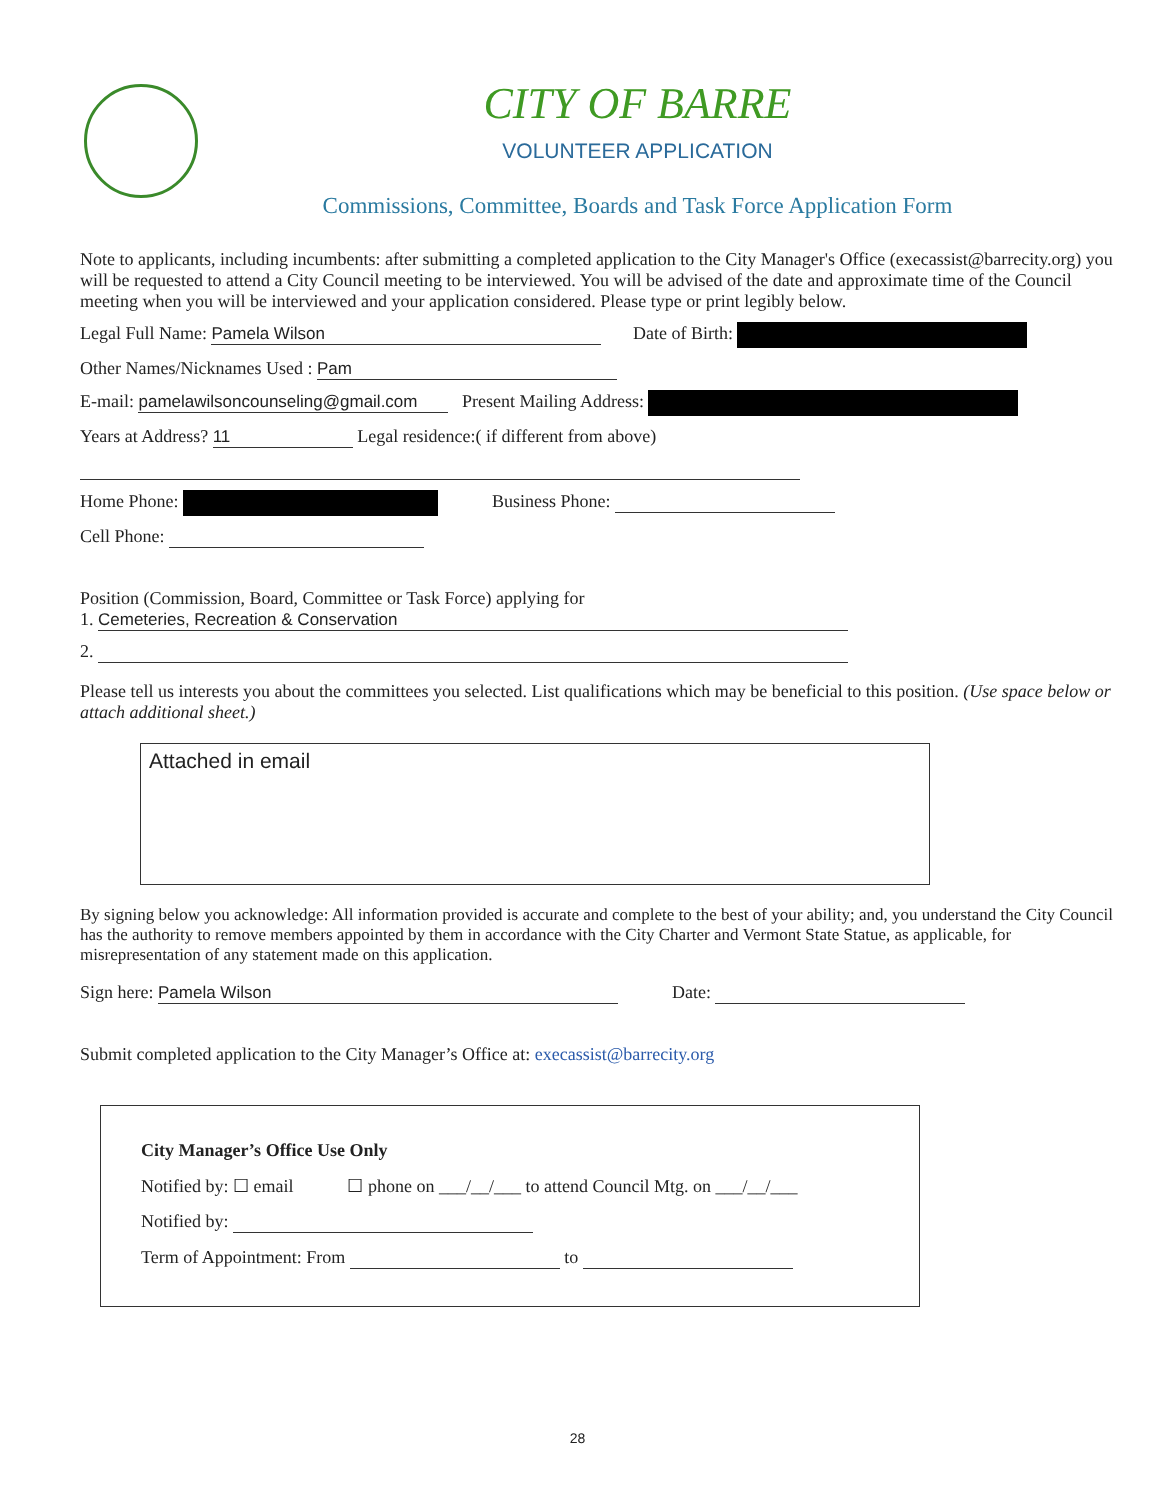CITY OF BARRE
VOLUNTEER APPLICATION
Commissions, Committee, Boards and Task Force Application Form
Note to applicants, including incumbents: after submitting a completed application to the City Manager's Office (execassist@barrecity.org) you will be requested to attend a City Council meeting to be interviewed. You will be advised of the date and approximate time of the Council meeting when you will be interviewed and your application considered. Please type or print legibly below.
Legal Full Name: Pamela Wilson Date of Birth:
Other Names/Nicknames Used : Pam
E-mail: pamelawilsoncounseling@gmail.com Present Mailing Address:
Years at Address? 11 Legal residence:( if different from above)
Home Phone: Business Phone:
Cell Phone:
Position (Commission, Board, Committee or Task Force) applying for
1. Cemeteries, Recreation & Conservation
2.
Please tell us interests you about the committees you selected. List qualifications which may be beneficial to this position. (Use space below or attach additional sheet.)
Attached in email
By signing below you acknowledge: All information provided is accurate and complete to the best of your ability; and, you understand the City Council has the authority to remove members appointed by them in accordance with the City Charter and Vermont State Statue, as applicable, for misrepresentation of any statement made on this application.
Sign here: Pamela Wilson Date:
Submit completed application to the City Manager’s Office at: execassist@barrecity.org
City Manager’s Office Use Only
Notified by: ☐ email ☐ phone on ___/__/___ to attend Council Mtg. on ___/__/___
Notified by:
Term of Appointment: From to
28